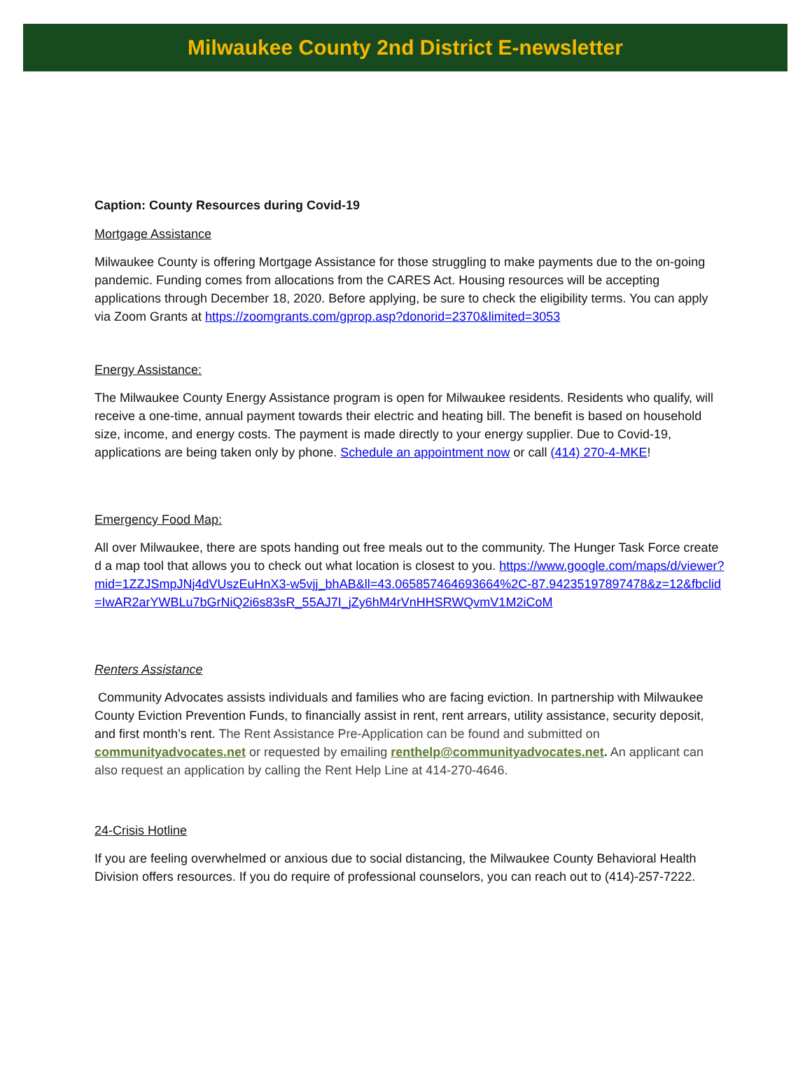Milwaukee County 2nd District E-newsletter
Caption: County Resources during Covid-19
Mortgage Assistance
Milwaukee County is offering Mortgage Assistance for those struggling to make payments due to the on-going pandemic. Funding comes from allocations from the CARES Act. Housing resources will be accepting applications through December 18, 2020. Before applying, be sure to check the eligibility terms. You can apply via Zoom Grants at https://zoomgrants.com/gprop.asp?donorid=2370&limited=3053
Energy Assistance:
The Milwaukee County Energy Assistance program is open for Milwaukee residents. Residents who qualify, will receive a one-time, annual payment towards their electric and heating bill. The benefit is based on household size, income, and energy costs. The payment is made directly to your energy supplier. Due to Covid-19, applications are being taken only by phone. Schedule an appointment now or call (414) 270-4-MKE!
Emergency Food Map:
All over Milwaukee, there are spots handing out free meals out to the community. The Hunger Task Force created a map tool that allows you to check out what location is closest to you. https://www.google.com/maps/d/viewer?mid=1ZZJSmpJNj4dVUszEuHnX3-w5vjj_bhAB&ll=43.065857464693664%2C-87.94235197897478&z=12&fbclid=IwAR2arYWBLu7bGrNiQ2i6s83sR_55AJ7I_jZy6hM4rVnHHSRWQvmV1M2iCoM
Renters Assistance
Community Advocates assists individuals and families who are facing eviction. In partnership with Milwaukee County Eviction Prevention Funds, to financially assist in rent, rent arrears, utility assistance, security deposit, and first month’s rent. The Rent Assistance Pre-Application can be found and submitted on communityadvocates.net or requested by emailing renthelp@communityadvocates.net. An applicant can also request an application by calling the Rent Help Line at 414-270-4646.
24-Crisis Hotline
If you are feeling overwhelmed or anxious due to social distancing, the Milwaukee County Behavioral Health Division offers resources. If you do require of professional counselors, you can reach out to (414)-257-7222.